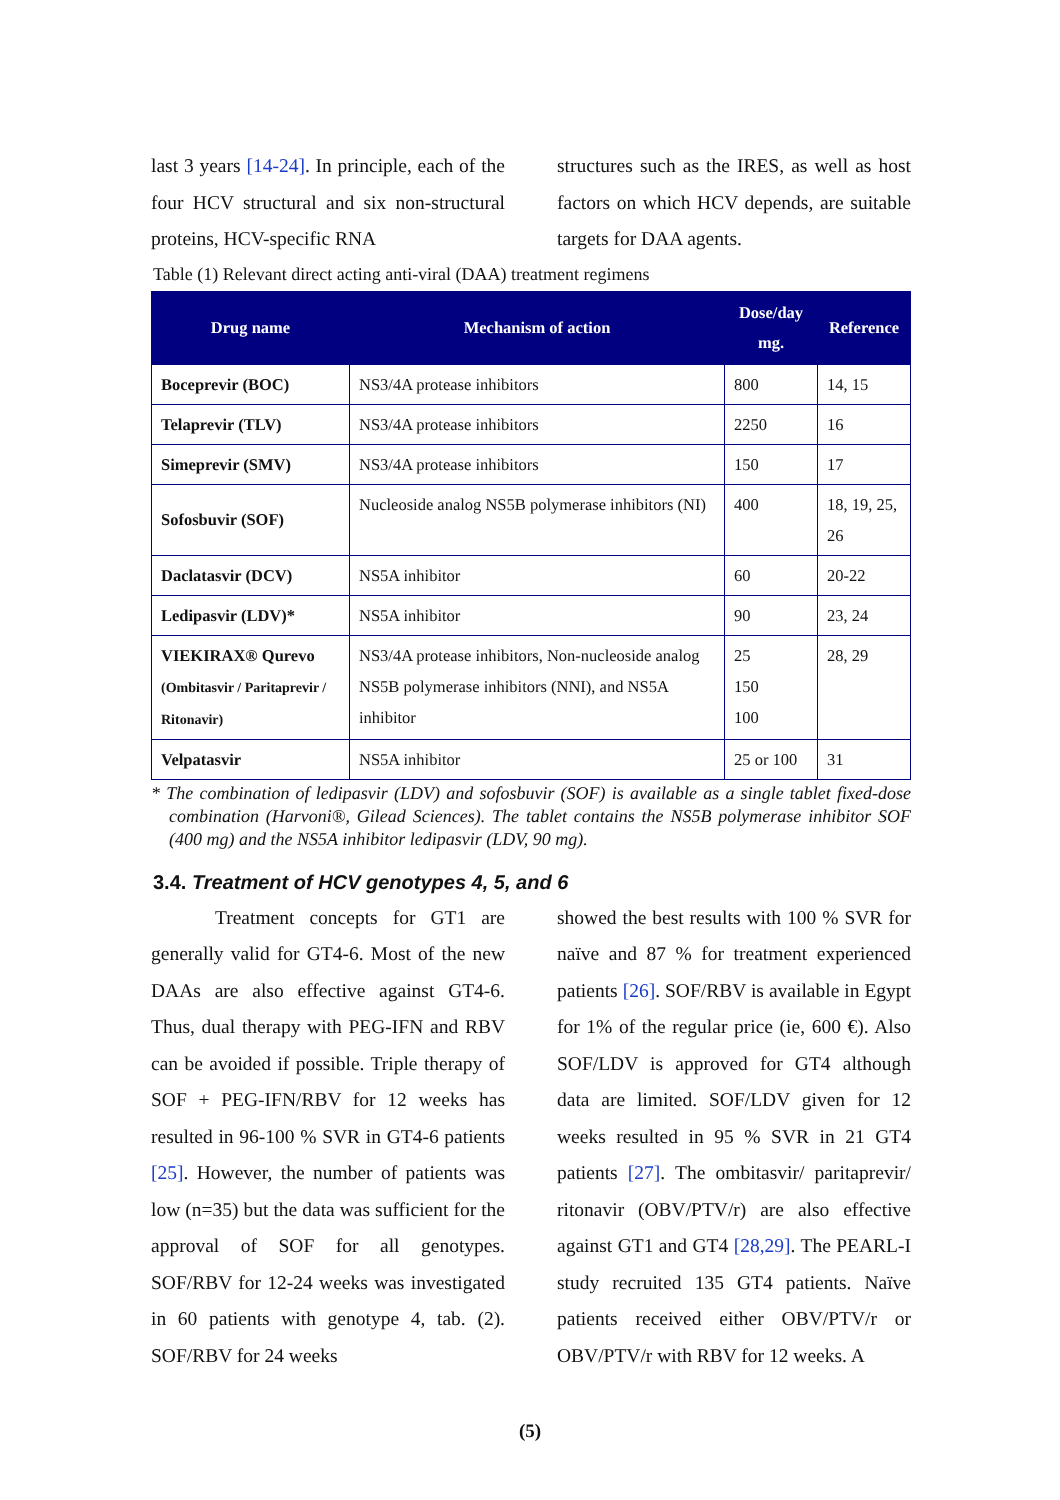last 3 years [14-24]. In principle, each of the four HCV structural and six non-structural proteins, HCV-specific RNA
structures such as the IRES, as well as host factors on which HCV depends, are suitable targets for DAA agents.
Table (1) Relevant direct acting anti-viral (DAA) treatment regimens
| Drug name | Mechanism of action | Dose/day mg. | Reference |
| --- | --- | --- | --- |
| Boceprevir (BOC) | NS3/4A protease inhibitors | 800 | 14, 15 |
| Telaprevir (TLV) | NS3/4A protease inhibitors | 2250 | 16 |
| Simeprevir (SMV) | NS3/4A protease inhibitors | 150 | 17 |
| Sofosbuvir (SOF) | Nucleoside analog NS5B polymerase inhibitors (NI) | 400 | 18, 19, 25, 26 |
| Daclatasvir (DCV) | NS5A inhibitor | 60 | 20-22 |
| Ledipasvir (LDV)* | NS5A inhibitor | 90 | 23, 24 |
| VIEKIRAX® Qurevo (Ombitasvir / Paritaprevir / Ritonavir) | NS3/4A protease inhibitors, Non-nucleoside analog NS5B polymerase inhibitors (NNI), and NS5A inhibitor | 25 150 100 | 28, 29 |
| Velpatasvir | NS5A inhibitor | 25 or 100 | 31 |
* The combination of ledipasvir (LDV) and sofosbuvir (SOF) is available as a single tablet fixed-dose combination (Harvoni®, Gilead Sciences). The tablet contains the NS5B polymerase inhibitor SOF (400 mg) and the NS5A inhibitor ledipasvir (LDV, 90 mg).
3.4. Treatment of HCV genotypes 4, 5, and 6
Treatment concepts for GT1 are generally valid for GT4-6. Most of the new DAAs are also effective against GT4-6. Thus, dual therapy with PEG-IFN and RBV can be avoided if possible. Triple therapy of SOF + PEG-IFN/RBV for 12 weeks has resulted in 96-100 % SVR in GT4-6 patients [25]. However, the number of patients was low (n=35) but the data was sufficient for the approval of SOF for all genotypes. SOF/RBV for 12-24 weeks was investigated in 60 patients with genotype 4, tab. (2). SOF/RBV for 24 weeks
showed the best results with 100 % SVR for naïve and 87 % for treatment experienced patients [26]. SOF/RBV is available in Egypt for 1% of the regular price (ie, 600 €). Also SOF/LDV is approved for GT4 although data are limited. SOF/LDV given for 12 weeks resulted in 95 % SVR in 21 GT4 patients [27]. The ombitasvir/ paritaprevir/ ritonavir (OBV/PTV/r) are also effective against GT1 and GT4 [28,29]. The PEARL-I study recruited 135 GT4 patients. Naïve patients received either OBV/PTV/r or OBV/PTV/r with RBV for 12 weeks. A
(5)